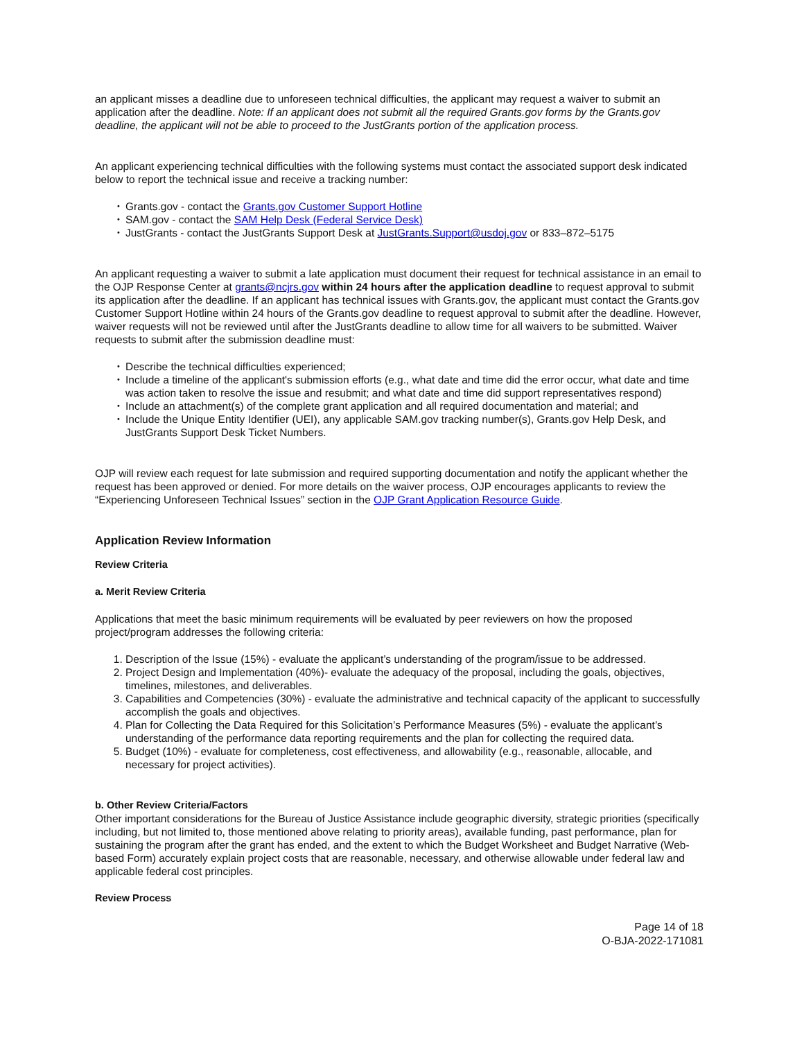an applicant misses a deadline due to unforeseen technical difficulties, the applicant may request a waiver to submit an application after the deadline. Note: If an applicant does not submit all the required Grants.gov forms by the Grants.gov deadline, the applicant will not be able to proceed to the JustGrants portion of the application process.
An applicant experiencing technical difficulties with the following systems must contact the associated support desk indicated below to report the technical issue and receive a tracking number:
Grants.gov - contact the Grants.gov Customer Support Hotline
SAM.gov - contact the SAM Help Desk (Federal Service Desk)
JustGrants - contact the JustGrants Support Desk at JustGrants.Support@usdoj.gov or 833–872–5175
An applicant requesting a waiver to submit a late application must document their request for technical assistance in an email to the OJP Response Center at grants@ncjrs.gov within 24 hours after the application deadline to request approval to submit its application after the deadline. If an applicant has technical issues with Grants.gov, the applicant must contact the Grants.gov Customer Support Hotline within 24 hours of the Grants.gov deadline to request approval to submit after the deadline. However, waiver requests will not be reviewed until after the JustGrants deadline to allow time for all waivers to be submitted. Waiver requests to submit after the submission deadline must:
Describe the technical difficulties experienced;
Include a timeline of the applicant's submission efforts (e.g., what date and time did the error occur, what date and time was action taken to resolve the issue and resubmit; and what date and time did support representatives respond)
Include an attachment(s) of the complete grant application and all required documentation and material; and
Include the Unique Entity Identifier (UEI), any applicable SAM.gov tracking number(s), Grants.gov Help Desk, and JustGrants Support Desk Ticket Numbers.
OJP will review each request for late submission and required supporting documentation and notify the applicant whether the request has been approved or denied. For more details on the waiver process, OJP encourages applicants to review the “Experiencing Unforeseen Technical Issues” section in the OJP Grant Application Resource Guide.
Application Review Information
Review Criteria
a. Merit Review Criteria
Applications that meet the basic minimum requirements will be evaluated by peer reviewers on how the proposed project/program addresses the following criteria:
1. Description of the Issue (15%) - evaluate the applicant’s understanding of the program/issue to be addressed.
2. Project Design and Implementation (40%)- evaluate the adequacy of the proposal, including the goals, objectives, timelines, milestones, and deliverables.
3. Capabilities and Competencies (30%) - evaluate the administrative and technical capacity of the applicant to successfully accomplish the goals and objectives.
4. Plan for Collecting the Data Required for this Solicitation’s Performance Measures (5%) - evaluate the applicant’s understanding of the performance data reporting requirements and the plan for collecting the required data.
5. Budget (10%) - evaluate for completeness, cost effectiveness, and allowability (e.g., reasonable, allocable, and necessary for project activities).
b. Other Review Criteria/Factors
Other important considerations for the Bureau of Justice Assistance include geographic diversity, strategic priorities (specifically including, but not limited to, those mentioned above relating to priority areas), available funding, past performance, plan for sustaining the program after the grant has ended, and the extent to which the Budget Worksheet and Budget Narrative (Web-based Form) accurately explain project costs that are reasonable, necessary, and otherwise allowable under federal law and applicable federal cost principles.
Review Process
Page 14 of 18
O-BJA-2022-171081